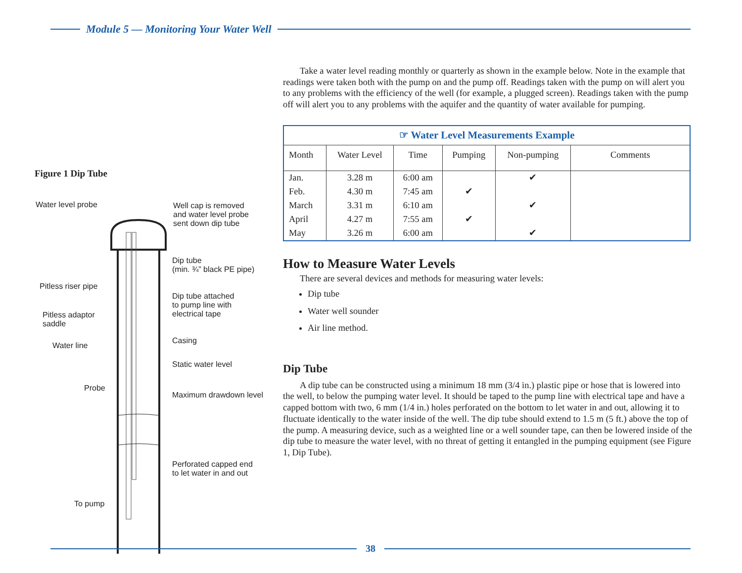Module 5 — Monitoring Your Water Well
Figure 1 Dip Tube
Water level probe
Well cap is removed
and water level probe
sent down dip tube
Dip tube
(min. ¾” black PE pipe)
Pitless riser pipe
Dip tube attached
to pump line with
electrical tape
Pitless adaptor
saddle
Casing
Water line
Static water level
Probe
Maximum drawdown level
Perforated capped end
to let water in and out
To pump
Take a water level reading monthly or quarterly as shown in the example below. Note in the example that readings were taken both with the pump on and the pump off. Readings taken with the pump on will alert you to any problems with the efficiency of the well (for example, a plugged screen). Readings taken with the pump off will alert you to any problems with the aquifer and the quantity of water available for pumping.
| ☞ Water Level Measurements Example | | | | | |
| Month | Water Level | Time | Pumping | Non-pumping | Comments |
| Jan. | 3.28 m | 6:00 am | | ✔ | |
| Feb. | 4.30 m | 7:45 am | ✔ | | |
| March | 3.31 m | 6:10 am | | ✔ | |
| April | 4.27 m | 7:55 am | ✔ | | |
| May | 3.26 m | 6:00 am | | ✔ | |
How to Measure Water Levels
There are several devices and methods for measuring water levels:
Dip tube
Water well sounder
Air line method.
Dip Tube
A dip tube can be constructed using a minimum 18 mm (3/4 in.) plastic pipe or hose that is lowered into the well, to below the pumping water level. It should be taped to the pump line with electrical tape and have a capped bottom with two, 6 mm (1/4 in.) holes perforated on the bottom to let water in and out, allowing it to fluctuate identically to the water inside of the well. The dip tube should extend to 1.5 m (5 ft.) above the top of the pump. A measuring device, such as a weighted line or a well sounder tape, can then be lowered inside of the dip tube to measure the water level, with no threat of getting it entangled in the pumping equipment (see Figure 1, Dip Tube).
38